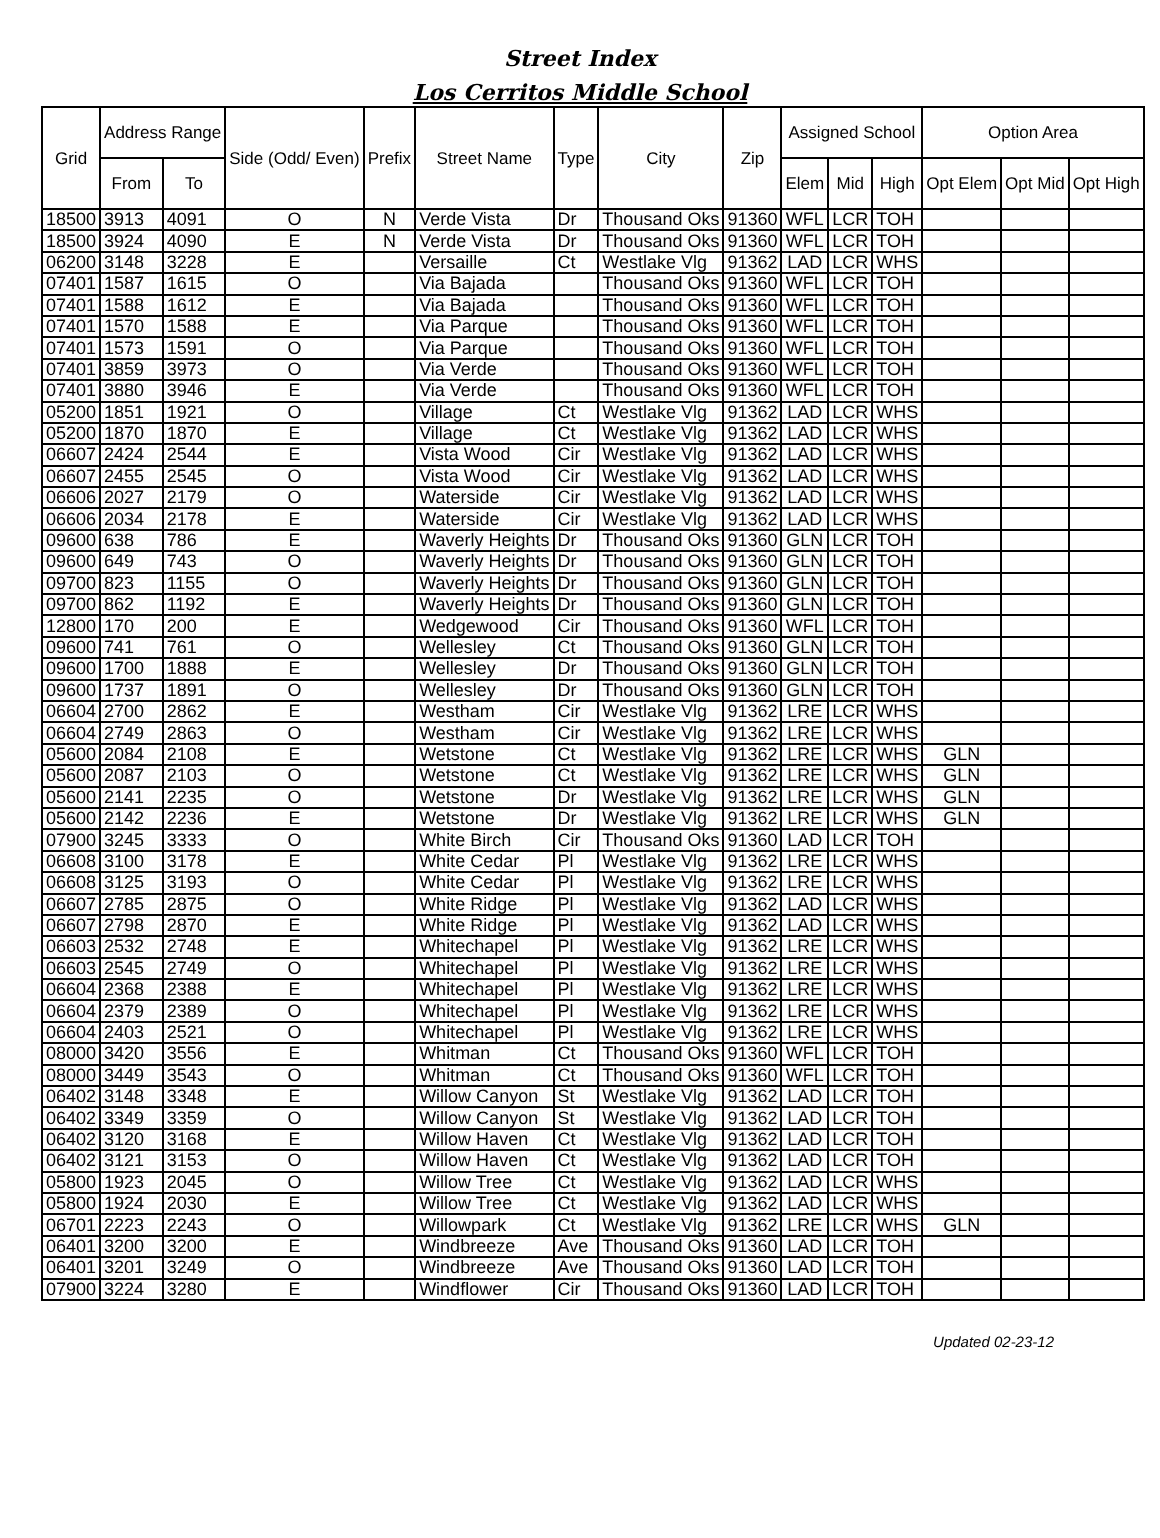Street Index
Los Cerritos Middle School
| Grid | Address Range | | Side (Odd/ Even) | Prefix | Street Name | Type | City | Zip | Assigned School | | | Option Area | | |
| --- | --- | --- | --- | --- | --- | --- | --- | --- | --- | --- | --- | --- | --- | --- |
| | From | To | | | | | | | Elem | Mid | High | Opt Elem | Opt Mid | Opt High |
| 18500 | 3913 | 4091 | O | N | Verde Vista | Dr | Thousand Oks | 91360 | WFL | LCR | TOH | | | |
| 18500 | 3924 | 4090 | E | N | Verde Vista | Dr | Thousand Oks | 91360 | WFL | LCR | TOH | | | |
| 06200 | 3148 | 3228 | E | | Versaille | Ct | Westlake Vlg | 91362 | LAD | LCR | WHS | | | |
| 07401 | 1587 | 1615 | O | | Via Bajada | | Thousand Oks | 91360 | WFL | LCR | TOH | | | |
| 07401 | 1588 | 1612 | E | | Via Bajada | | Thousand Oks | 91360 | WFL | LCR | TOH | | | |
| 07401 | 1570 | 1588 | E | | Via Parque | | Thousand Oks | 91360 | WFL | LCR | TOH | | | |
| 07401 | 1573 | 1591 | O | | Via Parque | | Thousand Oks | 91360 | WFL | LCR | TOH | | | |
| 07401 | 3859 | 3973 | O | | Via Verde | | Thousand Oks | 91360 | WFL | LCR | TOH | | | |
| 07401 | 3880 | 3946 | E | | Via Verde | | Thousand Oks | 91360 | WFL | LCR | TOH | | | |
| 05200 | 1851 | 1921 | O | | Village | Ct | Westlake Vlg | 91362 | LAD | LCR | WHS | | | |
| 05200 | 1870 | 1870 | E | | Village | Ct | Westlake Vlg | 91362 | LAD | LCR | WHS | | | |
| 06607 | 2424 | 2544 | E | | Vista Wood | Cir | Westlake Vlg | 91362 | LAD | LCR | WHS | | | |
| 06607 | 2455 | 2545 | O | | Vista Wood | Cir | Westlake Vlg | 91362 | LAD | LCR | WHS | | | |
| 06606 | 2027 | 2179 | O | | Waterside | Cir | Westlake Vlg | 91362 | LAD | LCR | WHS | | | |
| 06606 | 2034 | 2178 | E | | Waterside | Cir | Westlake Vlg | 91362 | LAD | LCR | WHS | | | |
| 09600 | 638 | 786 | E | | Waverly Heights | Dr | Thousand Oks | 91360 | GLN | LCR | TOH | | | |
| 09600 | 649 | 743 | O | | Waverly Heights | Dr | Thousand Oks | 91360 | GLN | LCR | TOH | | | |
| 09700 | 823 | 1155 | O | | Waverly Heights | Dr | Thousand Oks | 91360 | GLN | LCR | TOH | | | |
| 09700 | 862 | 1192 | E | | Waverly Heights | Dr | Thousand Oks | 91360 | GLN | LCR | TOH | | | |
| 12800 | 170 | 200 | E | | Wedgewood | Cir | Thousand Oks | 91360 | WFL | LCR | TOH | | | |
| 09600 | 741 | 761 | O | | Wellesley | Ct | Thousand Oks | 91360 | GLN | LCR | TOH | | | |
| 09600 | 1700 | 1888 | E | | Wellesley | Dr | Thousand Oks | 91360 | GLN | LCR | TOH | | | |
| 09600 | 1737 | 1891 | O | | Wellesley | Dr | Thousand Oks | 91360 | GLN | LCR | TOH | | | |
| 06604 | 2700 | 2862 | E | | Westham | Cir | Westlake Vlg | 91362 | LRE | LCR | WHS | | | |
| 06604 | 2749 | 2863 | O | | Westham | Cir | Westlake Vlg | 91362 | LRE | LCR | WHS | | | |
| 05600 | 2084 | 2108 | E | | Wetstone | Ct | Westlake Vlg | 91362 | LRE | LCR | WHS | GLN | | |
| 05600 | 2087 | 2103 | O | | Wetstone | Ct | Westlake Vlg | 91362 | LRE | LCR | WHS | GLN | | |
| 05600 | 2141 | 2235 | O | | Wetstone | Dr | Westlake Vlg | 91362 | LRE | LCR | WHS | GLN | | |
| 05600 | 2142 | 2236 | E | | Wetstone | Dr | Westlake Vlg | 91362 | LRE | LCR | WHS | GLN | | |
| 07900 | 3245 | 3333 | O | | White Birch | Cir | Thousand Oks | 91360 | LAD | LCR | TOH | | | |
| 06608 | 3100 | 3178 | E | | White Cedar | Pl | Westlake Vlg | 91362 | LRE | LCR | WHS | | | |
| 06608 | 3125 | 3193 | O | | White Cedar | Pl | Westlake Vlg | 91362 | LRE | LCR | WHS | | | |
| 06607 | 2785 | 2875 | O | | White Ridge | Pl | Westlake Vlg | 91362 | LAD | LCR | WHS | | | |
| 06607 | 2798 | 2870 | E | | White Ridge | Pl | Westlake Vlg | 91362 | LAD | LCR | WHS | | | |
| 06603 | 2532 | 2748 | E | | Whitechapel | Pl | Westlake Vlg | 91362 | LRE | LCR | WHS | | | |
| 06603 | 2545 | 2749 | O | | Whitechapel | Pl | Westlake Vlg | 91362 | LRE | LCR | WHS | | | |
| 06604 | 2368 | 2388 | E | | Whitechapel | Pl | Westlake Vlg | 91362 | LRE | LCR | WHS | | | |
| 06604 | 2379 | 2389 | O | | Whitechapel | Pl | Westlake Vlg | 91362 | LRE | LCR | WHS | | | |
| 06604 | 2403 | 2521 | O | | Whitechapel | Pl | Westlake Vlg | 91362 | LRE | LCR | WHS | | | |
| 08000 | 3420 | 3556 | E | | Whitman | Ct | Thousand Oks | 91360 | WFL | LCR | TOH | | | |
| 08000 | 3449 | 3543 | O | | Whitman | Ct | Thousand Oks | 91360 | WFL | LCR | TOH | | | |
| 06402 | 3148 | 3348 | E | | Willow Canyon | St | Westlake Vlg | 91362 | LAD | LCR | TOH | | | |
| 06402 | 3349 | 3359 | O | | Willow Canyon | St | Westlake Vlg | 91362 | LAD | LCR | TOH | | | |
| 06402 | 3120 | 3168 | E | | Willow Haven | Ct | Westlake Vlg | 91362 | LAD | LCR | TOH | | | |
| 06402 | 3121 | 3153 | O | | Willow Haven | Ct | Westlake Vlg | 91362 | LAD | LCR | TOH | | | |
| 05800 | 1923 | 2045 | O | | Willow Tree | Ct | Westlake Vlg | 91362 | LAD | LCR | WHS | | | |
| 05800 | 1924 | 2030 | E | | Willow Tree | Ct | Westlake Vlg | 91362 | LAD | LCR | WHS | | | |
| 06701 | 2223 | 2243 | O | | Willowpark | Ct | Westlake Vlg | 91362 | LRE | LCR | WHS | GLN | | |
| 06401 | 3200 | 3200 | E | | Windbreeze | Ave | Thousand Oks | 91360 | LAD | LCR | TOH | | | |
| 06401 | 3201 | 3249 | O | | Windbreeze | Ave | Thousand Oks | 91360 | LAD | LCR | TOH | | | |
| 07900 | 3224 | 3280 | E | | Windflower | Cir | Thousand Oks | 91360 | LAD | LCR | TOH | | | |
Updated 02-23-12